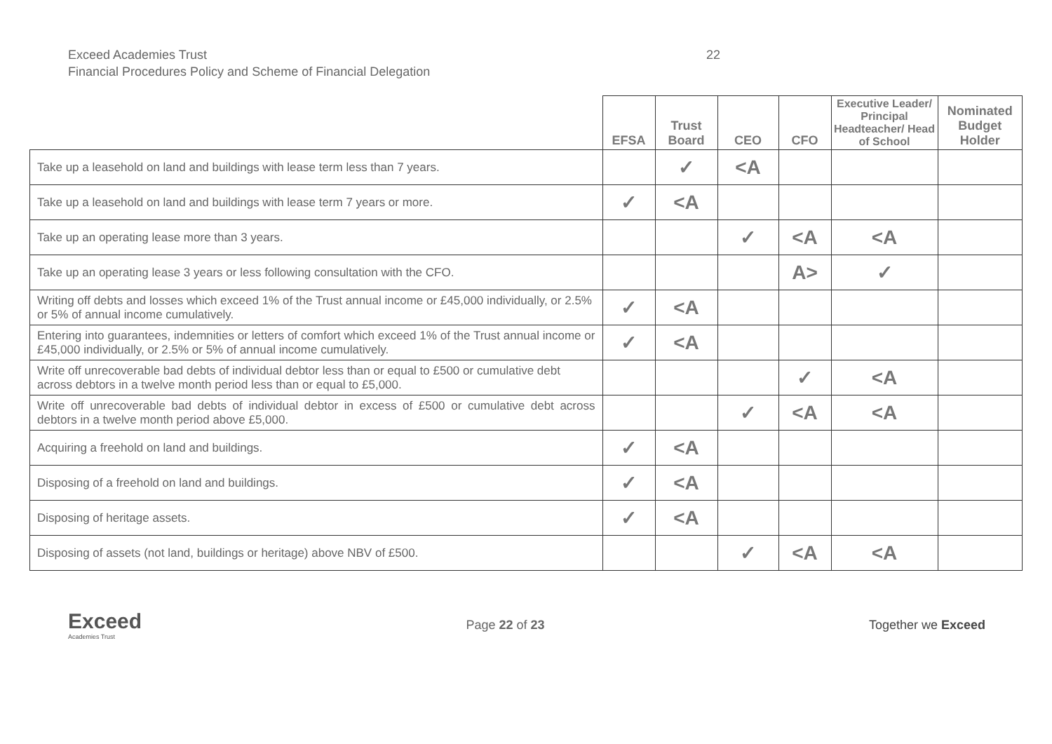Exceed Academies Trust
Financial Procedures Policy and Scheme of Financial Delegation
22
| | EFSA | Trust Board | CEO | CFO | Executive Leader/ Principal Headteacher/ Head of School | Nominated Budget Holder |
| --- | --- | --- | --- | --- | --- | --- |
| Take up a leasehold on land and buildings with lease term less than 7 years. | | ✓ | <A | | | |
| Take up a leasehold on land and buildings with lease term 7 years or more. | ✓ | <A | | | | |
| Take up an operating lease more than 3 years. | | | ✓ | <A | <A | |
| Take up an operating lease 3 years or less following consultation with the CFO. | | | | A> | ✓ | |
| Writing off debts and losses which exceed 1% of the Trust annual income or £45,000 individually, or 2.5% or 5% of annual income cumulatively. | ✓ | <A | | | | |
| Entering into guarantees, indemnities or letters of comfort which exceed 1% of the Trust annual income or £45,000 individually, or 2.5% or 5% of annual income cumulatively. | ✓ | <A | | | | |
| Write off unrecoverable bad debts of individual debtor less than or equal to £500 or cumulative debt across debtors in a twelve month period less than or equal to £5,000. | | | | ✓ | <A | |
| Write off unrecoverable bad debts of individual debtor in excess of £500 or cumulative debt across debtors in a twelve month period above £5,000. | | | ✓ | <A | <A | |
| Acquiring a freehold on land and buildings. | ✓ | <A | | | | |
| Disposing of a freehold on land and buildings. | ✓ | <A | | | | |
| Disposing of heritage assets. | ✓ | <A | | | | |
| Disposing of assets (not land, buildings or heritage) above NBV of £500. | | | ✓ | <A | <A | |
Exceed
Academies Trust
Page 22 of 23 Together we Exceed